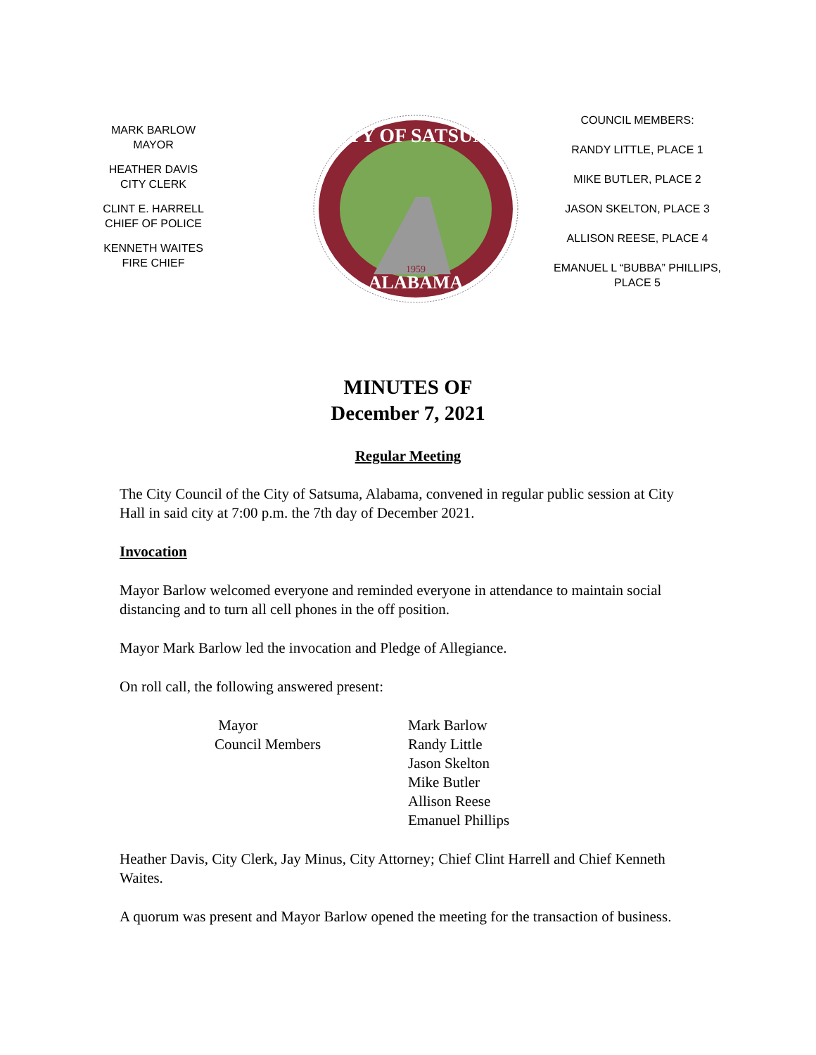MARK BARLOW
MAYOR
HEATHER DAVIS
CITY CLERK
CLINT E. HARRELL
CHIEF OF POLICE
KENNETH WAITES
FIRE CHIEF
CITY OF SATSUMA
ALABAMA
1959
COUNCIL MEMBERS:
RANDY LITTLE, PLACE 1
MIKE BUTLER, PLACE 2
JASON SKELTON, PLACE 3
ALLISON REESE, PLACE 4
EMANUEL L “BUBBA” PHILLIPS,
PLACE 5
MINUTES OF
December 7, 2021
Regular Meeting
The City Council of the City of Satsuma, Alabama, convened in regular public session at City Hall in said city at 7:00 p.m. the 7th day of December 2021.
Invocation
Mayor Barlow welcomed everyone and reminded everyone in attendance to maintain social distancing and to turn all cell phones in the off position.
Mayor Mark Barlow led the invocation and Pledge of Allegiance.
On roll call, the following answered present:
| Mayor | Mark Barlow |
| Council Members | Randy Little |
| | Jason Skelton |
| | Mike Butler |
| | Allison Reese |
| | Emanuel Phillips |
Heather Davis, City Clerk, Jay Minus, City Attorney; Chief Clint Harrell and Chief Kenneth Waites.
A quorum was present and Mayor Barlow opened the meeting for the transaction of business.